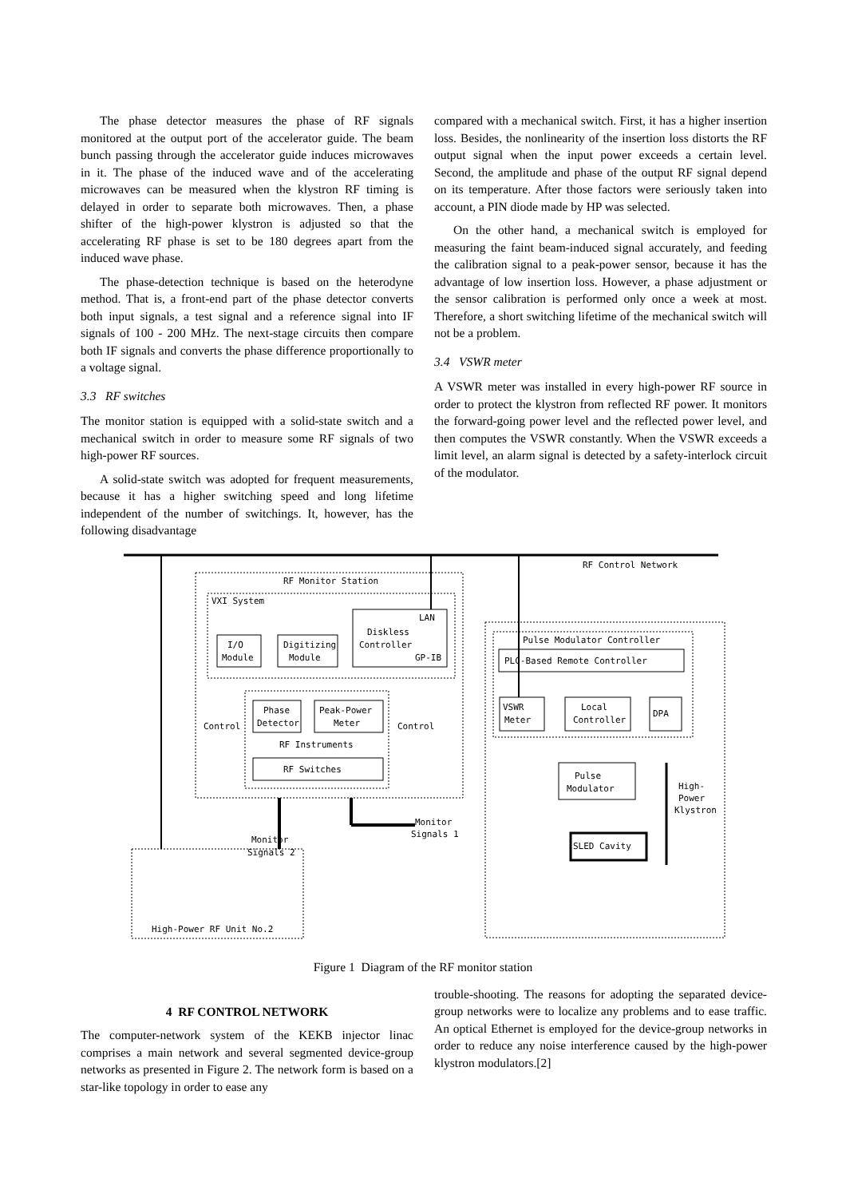The phase detector measures the phase of RF signals monitored at the output port of the accelerator guide. The beam bunch passing through the accelerator guide induces microwaves in it. The phase of the induced wave and of the accelerating microwaves can be measured when the klystron RF timing is delayed in order to separate both microwaves. Then, a phase shifter of the high-power klystron is adjusted so that the accelerating RF phase is set to be 180 degrees apart from the induced wave phase.
The phase-detection technique is based on the heterodyne method. That is, a front-end part of the phase detector converts both input signals, a test signal and a reference signal into IF signals of 100 - 200 MHz. The next-stage circuits then compare both IF signals and converts the phase difference proportionally to a voltage signal.
3.3 RF switches
The monitor station is equipped with a solid-state switch and a mechanical switch in order to measure some RF signals of two high-power RF sources.
A solid-state switch was adopted for frequent measurements, because it has a higher switching speed and long lifetime independent of the number of switchings. It, however, has the following disadvantage
compared with a mechanical switch. First, it has a higher insertion loss. Besides, the nonlinearity of the insertion loss distorts the RF output signal when the input power exceeds a certain level. Second, the amplitude and phase of the output RF signal depend on its temperature. After those factors were seriously taken into account, a PIN diode made by HP was selected.
On the other hand, a mechanical switch is employed for measuring the faint beam-induced signal accurately, and feeding the calibration signal to a peak-power sensor, because it has the advantage of low insertion loss. However, a phase adjustment or the sensor calibration is performed only once a week at most. Therefore, a short switching lifetime of the mechanical switch will not be a problem.
3.4 VSWR meter
A VSWR meter was installed in every high-power RF source in order to protect the klystron from reflected RF power. It monitors the forward-going power level and the reflected power level, and then computes the VSWR constantly. When the VSWR exceeds a limit level, an alarm signal is detected by a safety-interlock circuit of the modulator.
RF Control Network
RF Monitor Station
VXI System
LAN
Diskless
Controller
GP-IB
I/O
Module
Digitizing
Module
Phase
Detector
Peak-Power
Meter
Control
Control
RF Instruments
RF Switches
Pulse Modulator Controller
PLC-Based Remote Controller
VSWR
Meter
Local
Controller
DPA
Pulse
Modulator
High-
Power
Klystron
SLED Cavity
Monitor
Signals 1
Monitor
Signals 2
High-Power RF Unit No.2
Figure 1 Diagram of the RF monitor station
4 RF CONTROL NETWORK
The computer-network system of the KEKB injector linac comprises a main network and several segmented device-group networks as presented in Figure 2. The network form is based on a star-like topology in order to ease any
trouble-shooting. The reasons for adopting the separated device-group networks were to localize any problems and to ease traffic. An optical Ethernet is employed for the device-group networks in order to reduce any noise interference caused by the high-power klystron modulators.[2]